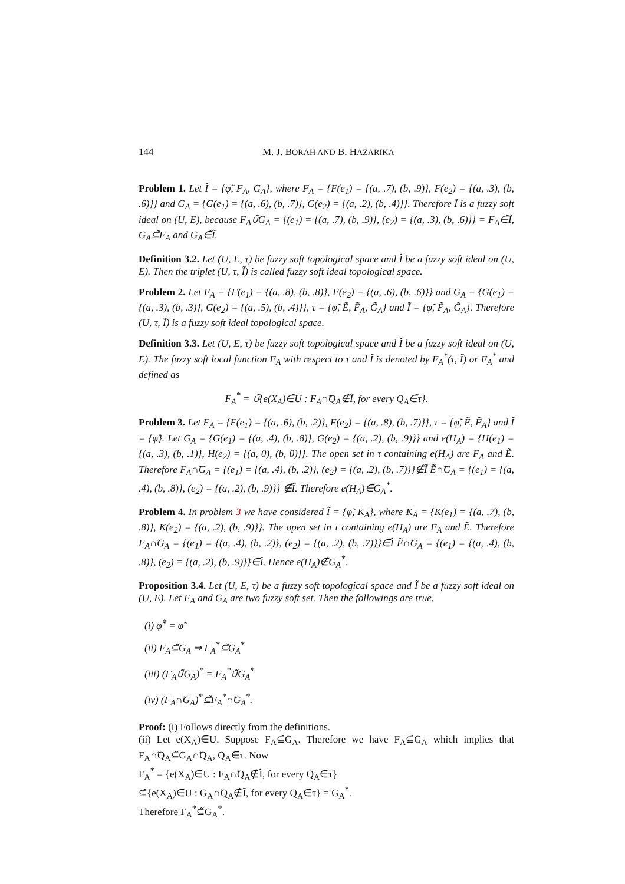144 M. J. BORAH AND B. HAZARIKA
Problem 1. Let Ĩ = {φ̃, F<sub>A</sub>, G<sub>A</sub>}, where F<sub>A</sub> = {F(e<sub>1</sub>) = {(a, .7), (b, .9)}, F(e<sub>2</sub>) = {(a, .3), (b, .6)}} and G<sub>A</sub> = {G(e<sub>1</sub>) = {(a, .6), (b, .7)}, G(e<sub>2</sub>) = {(a, .2), (b, .4)}}. Therefore Ĩ is a fuzzy soft ideal on (U, E), because F<sub>A</sub>∪̃G<sub>A</sub> = {(e<sub>1</sub>) = {(a, .7), (b, .9)}, (e<sub>2</sub>) = {(a, .3), (b, .6)}} = F<sub>A</sub>∈̃Ĩ, G<sub>A</sub>⊆̃F<sub>A</sub> and G<sub>A</sub>∈̃Ĩ.
Definition 3.2. Let (U, E, τ) be fuzzy soft topological space and Ĩ be a fuzzy soft ideal on (U, E). Then the triplet (U, τ, Ĩ) is called fuzzy soft ideal topological space.
Problem 2. Let F<sub>A</sub> = {F(e<sub>1</sub>) = {(a, .8), (b, .8)}, F(e<sub>2</sub>) = {(a, .6), (b, .6)}} and G<sub>A</sub> = {G(e<sub>1</sub>) = {(a, .3), (b, .3)}, G(e<sub>2</sub>) = {(a, .5), (b, .4)}}, τ = {φ̃, Ẽ, F̃<sub>A</sub>, G̃<sub>A</sub>} and Ĩ = {φ̃, F̃<sub>A</sub>, G̃<sub>A</sub>}. Therefore (U, τ, Ĩ) is a fuzzy soft ideal topological space.
Definition 3.3. Let (U, E, τ) be fuzzy soft topological space and Ĩ be a fuzzy soft ideal on (U, E). The fuzzy soft local function F<sub>A</sub> with respect to τ and Ĩ is denoted by F<sub>A</sub><sup>*</sup>(τ, Ĩ) or F<sub>A</sub><sup>*</sup> and defined as
F<sub>A</sub><sup>*</sup> = ∪̃{e(X<sub>A</sub>)∈̃U : F<sub>A</sub>∩̃Q<sub>A</sub>∉̃Ĩ, for every Q<sub>A</sub>∈̃τ}.
Problem 3. Let F<sub>A</sub> = {F(e<sub>1</sub>) = {(a, .6), (b, .2)}, F(e<sub>2</sub>) = {(a, .8), (b, .7)}}, τ = {φ̃, Ẽ, F̃<sub>A</sub>} and Ĩ = {φ̃}. Let G<sub>A</sub> = {G(e<sub>1</sub>) = {(a, .4), (b, .8)}, G(e<sub>2</sub>) = {(a, .2), (b, .9)}} and e(H<sub>A</sub>) = {H(e<sub>1</sub>) = {(a, .3), (b, .1)}, H(e<sub>2</sub>) = {(a, 0), (b, 0)}}. The open set in τ containing e(H<sub>A</sub>) are F<sub>A</sub> and Ẽ. Therefore F<sub>A</sub>∩̃G<sub>A</sub> = {(e<sub>1</sub>) = {(a, .4), (b, .2)}, (e<sub>2</sub>) = {(a, .2), (b, .7)}}∉̃Ĩ Ẽ∩̃G<sub>A</sub> = {(e<sub>1</sub>) = {(a, .4), (b, .8)}, (e<sub>2</sub>) = {(a, .2), (b, .9)}} ∉̃Ĩ. Therefore e(H<sub>A</sub>)∈̃G<sub>A</sub><sup>*</sup>.
Problem 4. In problem 3 we have considered Ĩ = {φ̃, K<sub>A</sub>}, where K<sub>A</sub> = {K(e<sub>1</sub>) = {(a, .7), (b, .8)}, K(e<sub>2</sub>) = {(a, .2), (b, .9)}}. The open set in τ containing e(H<sub>A</sub>) are F<sub>A</sub> and Ẽ. Therefore F<sub>A</sub>∩̃G<sub>A</sub> = {(e<sub>1</sub>) = {(a, .4), (b, .2)}, (e<sub>2</sub>) = {(a, .2), (b, .7)}}∈̃Ĩ Ẽ∩̃G<sub>A</sub> = {(e<sub>1</sub>) = {(a, .4), (b, .8)}, (e<sub>2</sub>) = {(a, .2), (b, .9)}}∈̃Ĩ. Hence e(H<sub>A</sub>)∉̃G<sub>A</sub><sup>*</sup>.
Proposition 3.4. Let (U, E, τ) be a fuzzy soft topological space and Ĩ be a fuzzy soft ideal on (U, E). Let F<sub>A</sub> and G<sub>A</sub> are two fuzzy soft set. Then the followings are true.
(i) φ̃<sup>*</sup> = φ̃
(ii) F<sub>A</sub>⊆̃G<sub>A</sub> ⇒ F<sub>A</sub><sup>*</sup>⊆̃G<sub>A</sub><sup>*</sup>
(iii) (F<sub>A</sub>∪̃G<sub>A</sub>)<sup>*</sup> = F<sub>A</sub><sup>*</sup>∪̃G<sub>A</sub><sup>*</sup>
(iv) (F<sub>A</sub>∩̃G<sub>A</sub>)<sup>*</sup>⊆̃F<sub>A</sub><sup>*</sup>∩̃G<sub>A</sub><sup>*</sup>.
Proof: (i) Follows directly from the definitions.
(ii) Let e(X<sub>A</sub>)∈̃U. Suppose F<sub>A</sub>⊆̃G<sub>A</sub>. Therefore we have F<sub>A</sub>⊆̃G<sub>A</sub> which implies that F<sub>A</sub>∩̃Q<sub>A</sub>⊆̃G<sub>A</sub>∩̃Q<sub>A</sub>, Q<sub>A</sub>∈̃τ. Now
F<sub>A</sub><sup>*</sup> = {e(X<sub>A</sub>)∈̃U : F<sub>A</sub>∩̃Q<sub>A</sub>∉̃Ĩ, for every Q<sub>A</sub>∈̃τ}
⊆̃{e(X<sub>A</sub>)∈̃U : G<sub>A</sub>∩̃Q<sub>A</sub>∉̃Ĩ, for every Q<sub>A</sub>∈̃τ} = G<sub>A</sub><sup>*</sup>.
Therefore F<sub>A</sub><sup>*</sup>⊆̃G<sub>A</sub><sup>*</sup>.